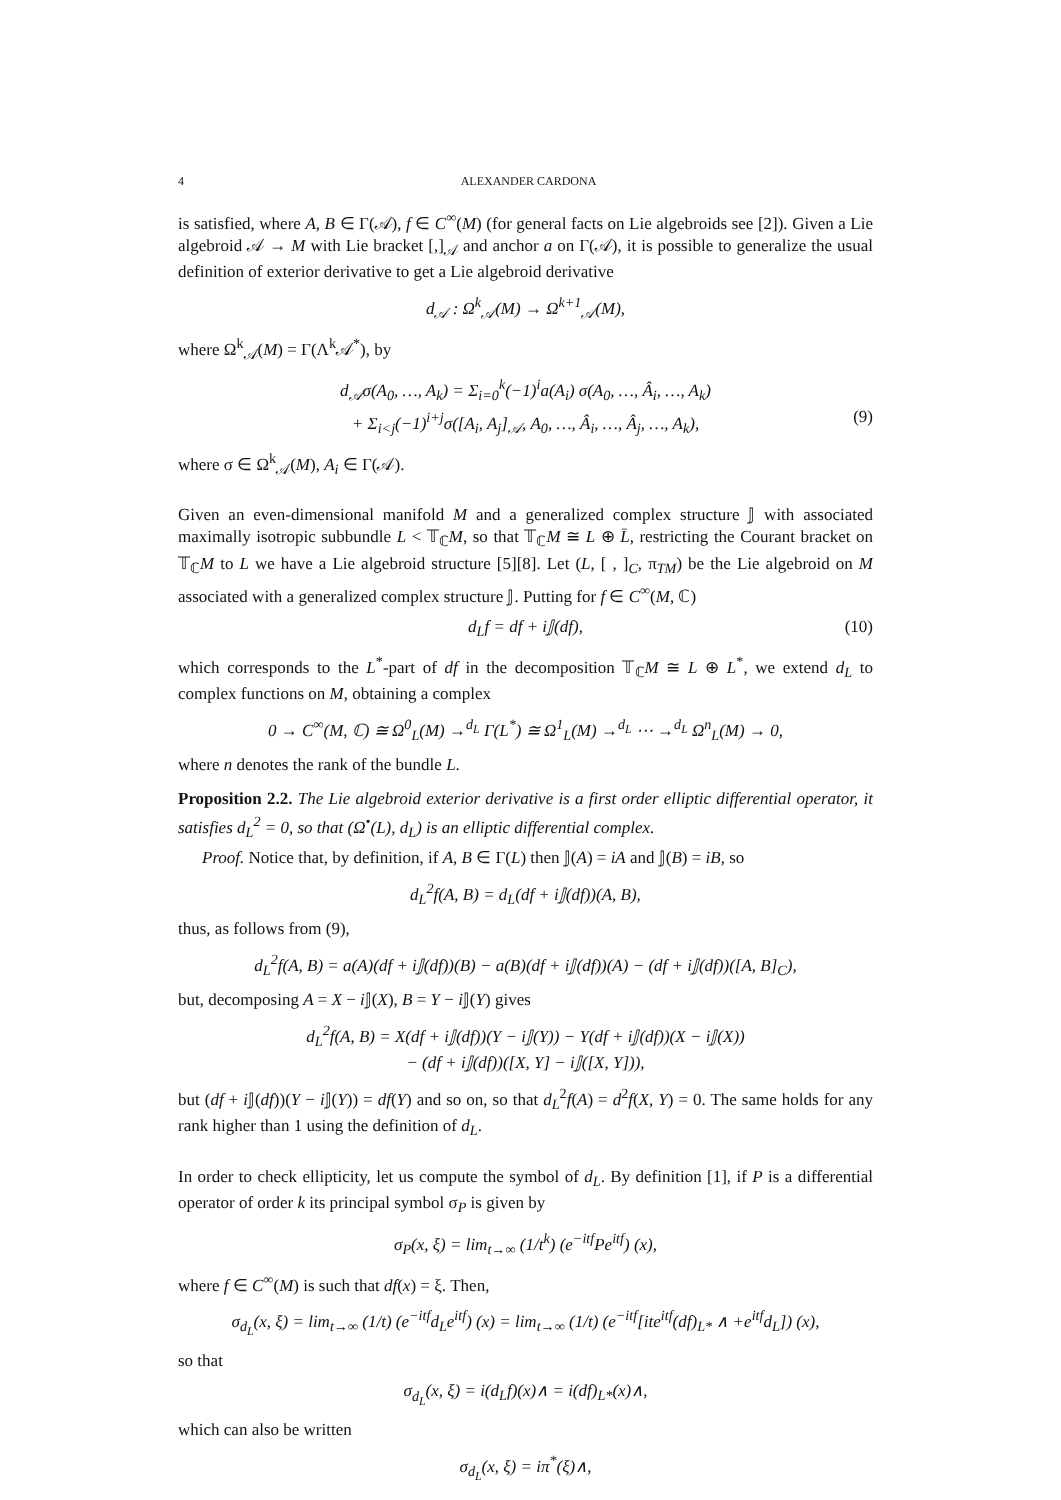4 ALEXANDER CARDONA
is satisfied, where A, B ∈ Γ(𝒜), f ∈ C<sup>∞</sup>(M) (for general facts on Lie algebroids see [2]). Given a Lie algebroid 𝒜 → M with Lie bracket [,]<sub>𝒜</sub> and anchor a on Γ(𝒜), it is possible to generalize the usual definition of exterior derivative to get a Lie algebroid derivative
d<sub>𝒜</sub> : Ω<sup>k</sup><sub>𝒜</sub>(M) → Ω<sup>k+1</sup><sub>𝒜</sub>(M),
where Ω<sup>k</sup><sub>𝒜</sub>(M) = Γ(Λ<sup>k</sup>𝒜<sup>*</sup>), by
d<sub>𝒜</sub>σ(A<sub>0</sub>, …, A<sub>k</sub>) = Σ<sub>i=0</sub><sup>k</sup>(−1)<sup>i</sup>a(A<sub>i</sub>) σ(A<sub>0</sub>, …, Â<sub>i</sub>, …, A<sub>k</sub>)
+ Σ<sub>i<j</sub>(−1)<sup>i+j</sup>σ([A<sub>i</sub>, A<sub>j</sub>]<sub>𝒜</sub>, A<sub>0</sub>, …, Â<sub>i</sub>, …, Â<sub>j</sub>, …, A<sub>k</sub>), (9)
where σ ∈ Ω<sup>k</sup><sub>𝒜</sub>(M), A<sub>i</sub> ∈ Γ(𝒜).
Given an even-dimensional manifold M and a generalized complex structure 𝕁 with associated maximally isotropic subbundle L < 𝕋<sub>ℂ</sub>M, so that 𝕋<sub>ℂ</sub>M ≅ L ⊕ L̄, restricting the Courant bracket on 𝕋<sub>ℂ</sub>M to L we have a Lie algebroid structure [5][8]. Let (L, [ , ]<sub>C</sub>, π<sub>TM</sub>) be the Lie algebroid on M associated with a generalized complex structure 𝕁. Putting for f ∈ C<sup>∞</sup>(M, ℂ)
d<sub>L</sub>f = df + i𝕁(df), (10)
which corresponds to the L<sup>*</sup>-part of df in the decomposition 𝕋<sub>ℂ</sub>M ≅ L ⊕ L<sup>*</sup>, we extend d<sub>L</sub> to complex functions on M, obtaining a complex
0 → C<sup>∞</sup>(M, ℂ) ≅ Ω<sup>0</sup><sub>L</sub>(M) →<sup>d<sub>L</sub></sup> Γ(L<sup>*</sup>) ≅ Ω<sup>1</sup><sub>L</sub>(M) →<sup>d<sub>L</sub></sup> ⋯ →<sup>d<sub>L</sub></sup> Ω<sup>n</sup><sub>L</sub>(M) → 0,
where n denotes the rank of the bundle L.
Proposition 2.2. The Lie algebroid exterior derivative is a first order elliptic differential operator, it satisfies d<sub>L</sub><sup>2</sup> = 0, so that (Ω<sup>•</sup>(L), d<sub>L</sub>) is an elliptic differential complex.
Proof. Notice that, by definition, if A, B ∈ Γ(L) then 𝕁(A) = iA and 𝕁(B) = iB, so
d<sub>L</sub><sup>2</sup>f(A, B) = d<sub>L</sub>(df + i𝕁(df))(A, B),
thus, as follows from (9),
d<sub>L</sub><sup>2</sup>f(A, B) = a(A)(df + i𝕁(df))(B) − a(B)(df + i𝕁(df))(A) − (df + i𝕁(df))([A, B]<sub>C</sub>),
but, decomposing A = X − i 𝕁(X), B = Y − i 𝕁(Y) gives
d<sub>L</sub><sup>2</sup>f(A, B) = X(df + i𝕁(df))(Y − i𝕁(Y)) − Y(df + i𝕁(df))(X − i𝕁(X))
− (df + i𝕁(df))([X, Y] − i𝕁([X, Y])),
but (df + i 𝕁(df))(Y − i 𝕁(Y)) = df(Y) and so on, so that d<sub>L</sub><sup>2</sup>f(A) = d<sup>2</sup>f(X, Y) = 0. The same holds for any rank higher than 1 using the definition of d<sub>L</sub>.
In order to check ellipticity, let us compute the symbol of d<sub>L</sub>. By definition [1], if P is a differential operator of order k its principal symbol σ<sub>P</sub> is given by
σ<sub>P</sub>(x, ξ) = lim<sub>t→∞</sub> (1/t<sup>k</sup>) (e<sup>−itf</sup>Pe<sup>itf</sup>) (x),
where f ∈ C<sup>∞</sup>(M) is such that df(x) = ξ. Then,
σ<sub>d<sub>L</sub></sub>(x, ξ) = lim<sub>t→∞</sub> (1/t) (e<sup>−itf</sup>d<sub>L</sub>e<sup>itf</sup>) (x) = lim<sub>t→∞</sub> (1/t) (e<sup>−itf</sup>[ite<sup>itf</sup>(df)<sub>L*</sub> ∧ +e<sup>itf</sup>d<sub>L</sub>]) (x),
so that
σ<sub>d<sub>L</sub></sub>(x, ξ) = i(d<sub>L</sub>f)(x)∧ = i(df)<sub>L*</sub>(x)∧,
which can also be written
σ<sub>d<sub>L</sub></sub>(x, ξ) = iπ<sup>*</sup>(ξ)∧,